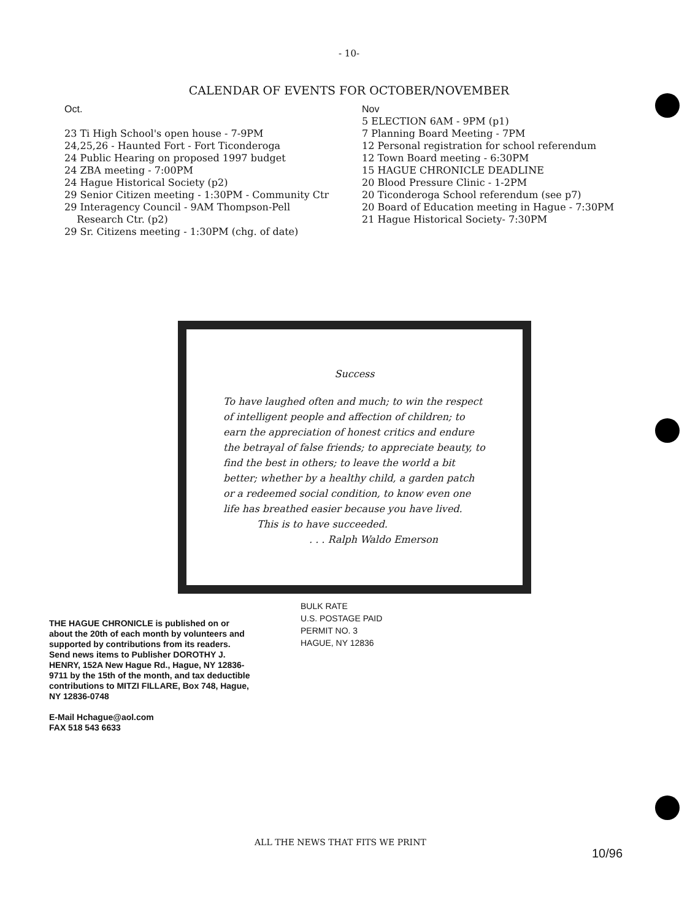- 10-
CALENDAR OF EVENTS FOR OCTOBER/NOVEMBER
Oct.
23 Ti High School's open house - 7-9PM
24,25,26 - Haunted Fort - Fort Ticonderoga
24 Public Hearing on proposed 1997 budget
24 ZBA meeting - 7:00PM
24 Hague Historical Society (p2)
29 Senior Citizen meeting - 1:30PM - Community Ctr
29 Interagency Council - 9AM Thompson-Pell
Research Ctr. (p2)
29 Sr. Citizens meeting - 1:30PM (chg. of date)
Nov
5 ELECTION 6AM - 9PM (p1)
7 Planning Board Meeting - 7PM
12 Personal registration for school referendum
12 Town Board meeting - 6:30PM
15 HAGUE CHRONICLE DEADLINE
20 Blood Pressure Clinic - 1-2PM
20 Ticonderoga School referendum (see p7)
20 Board of Education meeting in Hague - 7:30PM
21 Hague Historical Society- 7:30PM
Success
To have laughed often and much; to win the respect of intelligent people and affection of children; to earn the appreciation of honest critics and endure the betrayal of false friends; to appreciate beauty, to find the best in others; to leave the world a bit better; whether by a healthy child, a garden patch or a redeemed social condition, to know even one life has breathed easier because you have lived.
This is to have succeeded.
. . . Ralph Waldo Emerson
THE HAGUE CHRONICLE is published on or about the 20th of each month by volunteers and supported by contributions from its readers. Send news items to Publisher DOROTHY J. HENRY, 152A New Hague Rd., Hague, NY 12836-9711 by the 15th of the month, and tax deductible contributions to MITZI FILLARE, Box 748, Hague, NY 12836-0748
E-Mail Hchague@aol.com
FAX 518 543 6633
BULK RATE
U.S. POSTAGE PAID
PERMIT NO. 3
HAGUE, NY 12836
ALL THE NEWS THAT FITS WE PRINT
10/96